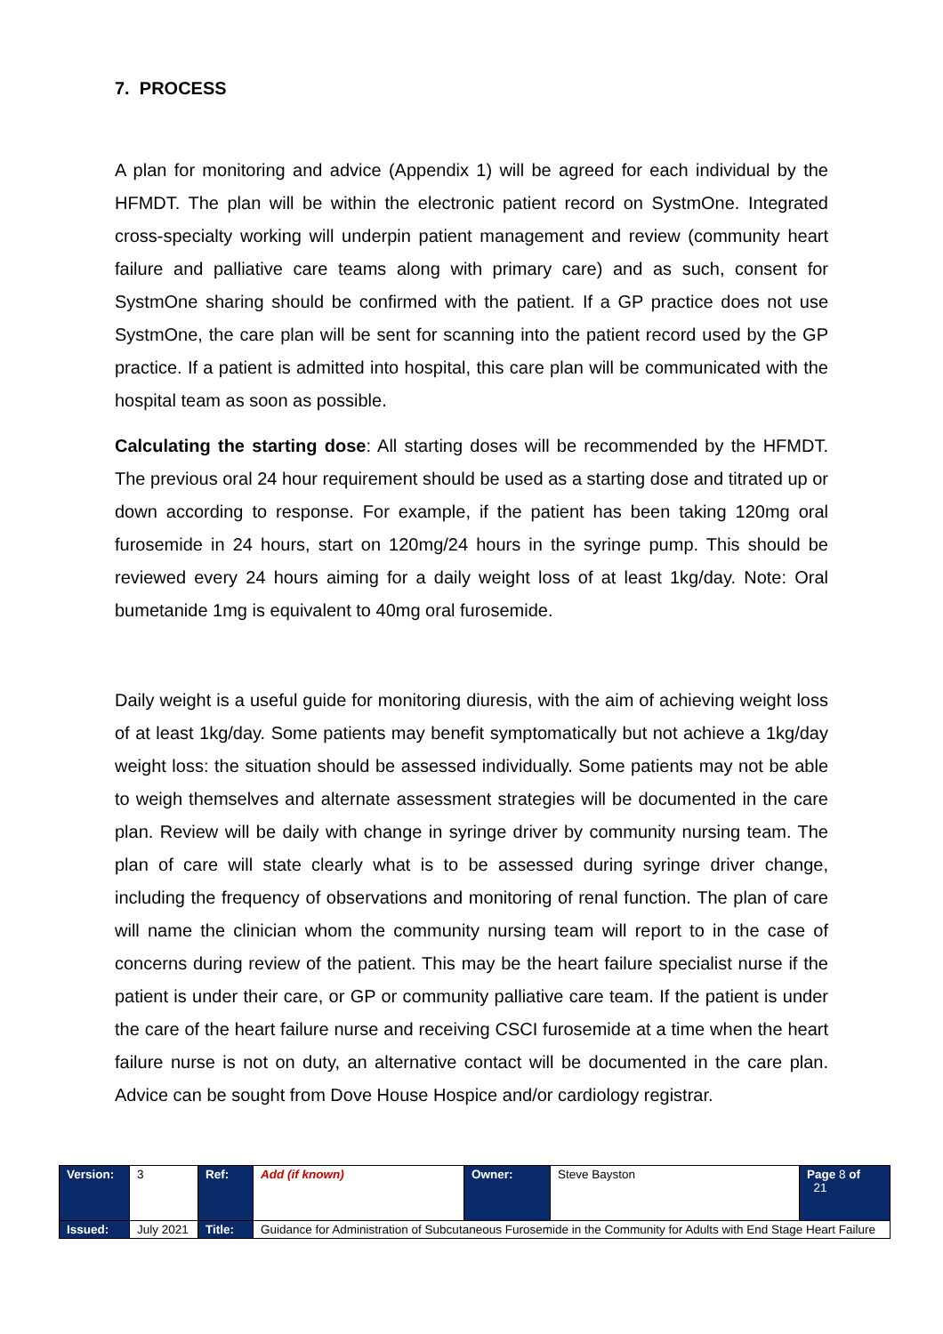7. PROCESS
A plan for monitoring and advice (Appendix 1) will be agreed for each individual by the HFMDT. The plan will be within the electronic patient record on SystmOne. Integrated cross-specialty working will underpin patient management and review (community heart failure and palliative care teams along with primary care) and as such, consent for SystmOne sharing should be confirmed with the patient. If a GP practice does not use SystmOne, the care plan will be sent for scanning into the patient record used by the GP practice. If a patient is admitted into hospital, this care plan will be communicated with the hospital team as soon as possible.
Calculating the starting dose: All starting doses will be recommended by the HFMDT. The previous oral 24 hour requirement should be used as a starting dose and titrated up or down according to response. For example, if the patient has been taking 120mg oral furosemide in 24 hours, start on 120mg/24 hours in the syringe pump. This should be reviewed every 24 hours aiming for a daily weight loss of at least 1kg/day. Note: Oral bumetanide 1mg is equivalent to 40mg oral furosemide.
Daily weight is a useful guide for monitoring diuresis, with the aim of achieving weight loss of at least 1kg/day. Some patients may benefit symptomatically but not achieve a 1kg/day weight loss: the situation should be assessed individually. Some patients may not be able to weigh themselves and alternate assessment strategies will be documented in the care plan. Review will be daily with change in syringe driver by community nursing team. The plan of care will state clearly what is to be assessed during syringe driver change, including the frequency of observations and monitoring of renal function. The plan of care will name the clinician whom the community nursing team will report to in the case of concerns during review of the patient. This may be the heart failure specialist nurse if the patient is under their care, or GP or community palliative care team. If the patient is under the care of the heart failure nurse and receiving CSCI furosemide at a time when the heart failure nurse is not on duty, an alternative contact will be documented in the care plan. Advice can be sought from Dove House Hospice and/or cardiology registrar.
| Version: | 3 | Ref: | Add (if known) | Owner: | Steve Bayston | Page 8 of 21 |
| Issued: | July 2021 | Title: | Guidance for Administration of Subcutaneous Furosemide in the Community for Adults with End Stage Heart Failure | | | |